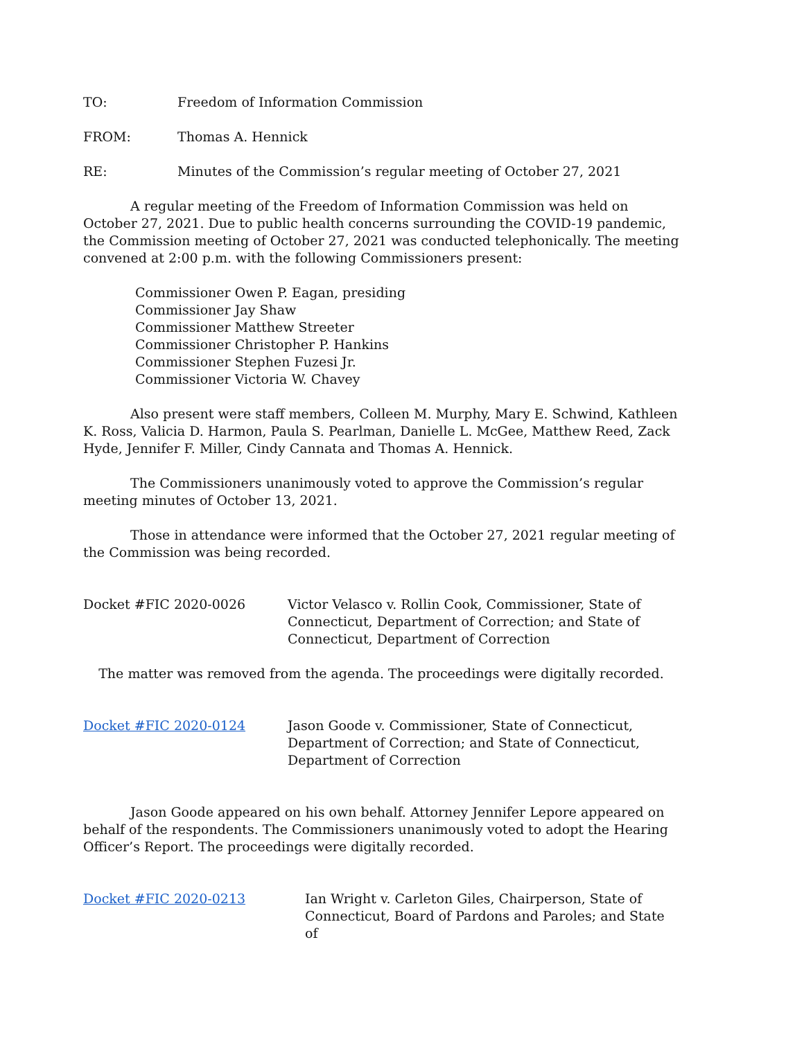TO: Freedom of Information Commission
FROM: Thomas A. Hennick
RE: Minutes of the Commission’s regular meeting of October 27, 2021
A regular meeting of the Freedom of Information Commission was held on October 27, 2021. Due to public health concerns surrounding the COVID-19 pandemic, the Commission meeting of October 27, 2021 was conducted telephonically. The meeting convened at 2:00 p.m. with the following Commissioners present:
Commissioner Owen P. Eagan, presiding
Commissioner Jay Shaw
Commissioner Matthew Streeter
Commissioner Christopher P. Hankins
Commissioner Stephen Fuzesi Jr.
Commissioner Victoria W. Chavey
Also present were staff members, Colleen M. Murphy, Mary E. Schwind, Kathleen K. Ross, Valicia D. Harmon, Paula S. Pearlman, Danielle L. McGee, Matthew Reed, Zack Hyde, Jennifer F. Miller, Cindy Cannata and Thomas A. Hennick.
The Commissioners unanimously voted to approve the Commission’s regular meeting minutes of October 13, 2021.
Those in attendance were informed that the October 27, 2021 regular meeting of the Commission was being recorded.
Docket #FIC 2020-0026 Victor Velasco v. Rollin Cook, Commissioner, State of Connecticut, Department of Correction; and State of Connecticut, Department of Correction
The matter was removed from the agenda. The proceedings were digitally recorded.
Docket #FIC 2020-0124 Jason Goode v. Commissioner, State of Connecticut, Department of Correction; and State of Connecticut, Department of Correction
Jason Goode appeared on his own behalf. Attorney Jennifer Lepore appeared on behalf of the respondents. The Commissioners unanimously voted to adopt the Hearing Officer’s Report. The proceedings were digitally recorded.
Docket #FIC 2020-0213 Ian Wright v. Carleton Giles, Chairperson, State of Connecticut, Board of Pardons and Paroles; and State of